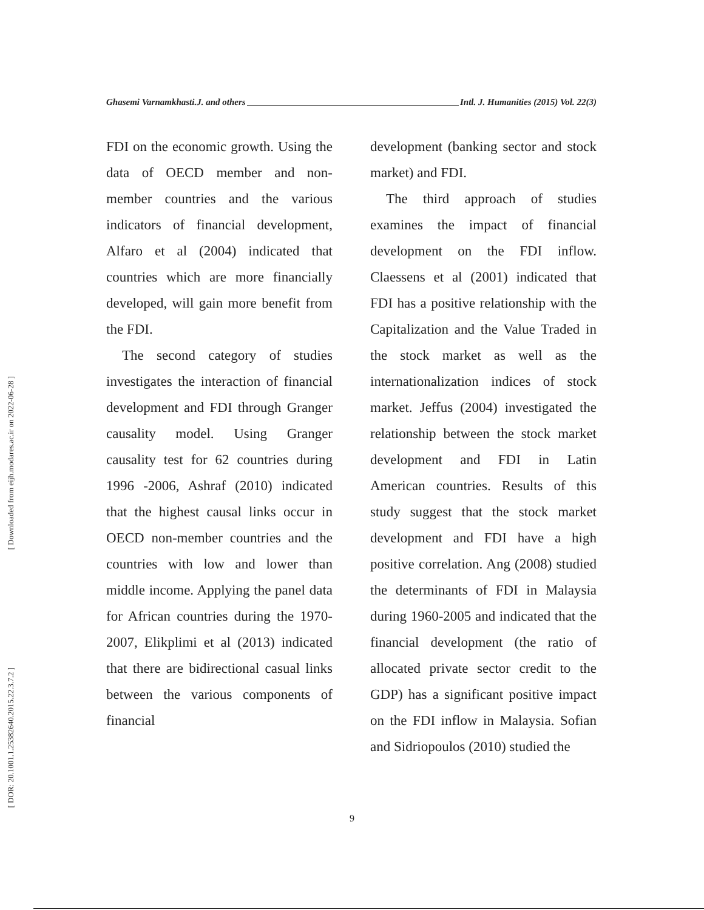Ghasemi Varnamkhasti.J. and others Intl. J. Humanities (2015) Vol. 22(3)
[ Downloaded from eijh.modares.ac.ir on 2022-06-28 ]
[ DOR: 20.1001.1.25382640.2015.22.3.7.2 ]
FDI on the economic growth. Using the data of OECD member and non-member countries and the various indicators of financial development, Alfaro et al (2004) indicated that countries which are more financially developed, will gain more benefit from the FDI.
The second category of studies investigates the interaction of financial development and FDI through Granger causality model. Using Granger causality test for 62 countries during 1996 -2006, Ashraf (2010) indicated that the highest causal links occur in OECD non-member countries and the countries with low and lower than middle income. Applying the panel data for African countries during the 1970-2007, Elikplimi et al (2013) indicated that there are bidirectional casual links between the various components of financial
development (banking sector and stock market) and FDI.
The third approach of studies examines the impact of financial development on the FDI inflow. Claessens et al (2001) indicated that FDI has a positive relationship with the Capitalization and the Value Traded in the stock market as well as the internationalization indices of stock market. Jeffus (2004) investigated the relationship between the stock market development and FDI in Latin American countries. Results of this study suggest that the stock market development and FDI have a high positive correlation. Ang (2008) studied the determinants of FDI in Malaysia during 1960-2005 and indicated that the financial development (the ratio of allocated private sector credit to the GDP) has a significant positive impact on the FDI inflow in Malaysia. Sofian and Sidriopoulos (2010) studied the
9